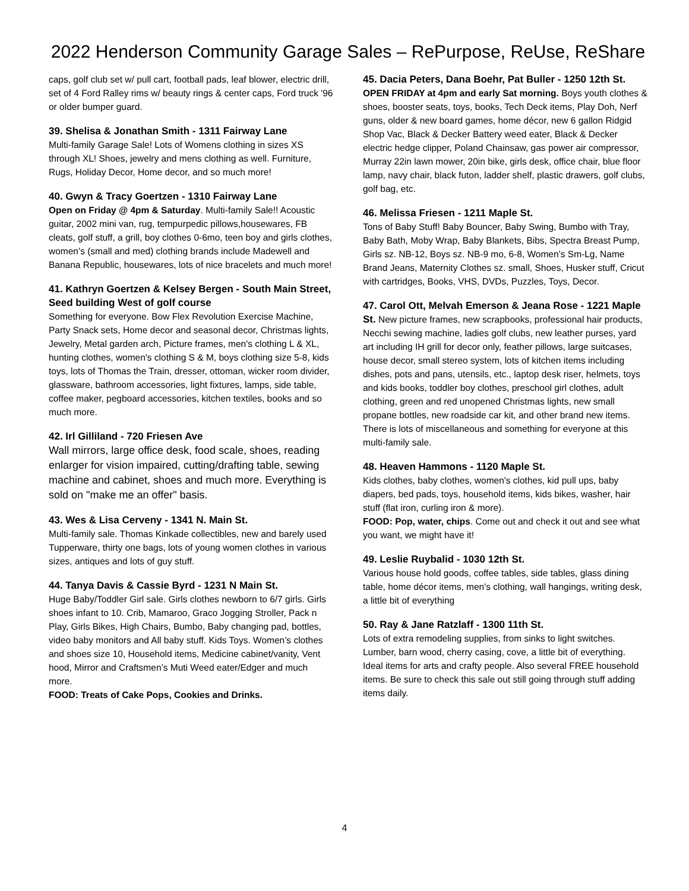2022 Henderson Community Garage Sales – RePurpose, ReUse, ReShare
caps, golf club set w/ pull cart, football pads, leaf blower, electric drill, set of 4 Ford Ralley rims w/ beauty rings & center caps, Ford truck '96 or older bumper guard.
39. Shelisa & Jonathan Smith - 1311 Fairway Lane
Multi-family Garage Sale! Lots of Womens clothing in sizes XS through XL! Shoes, jewelry and mens clothing as well. Furniture, Rugs, Holiday Decor, Home decor, and so much more!
40. Gwyn & Tracy Goertzen - 1310 Fairway Lane
Open on Friday @ 4pm & Saturday. Multi-family Sale!! Acoustic guitar, 2002 mini van, rug, tempurpedic pillows,housewares, FB cleats, golf stuff, a grill, boy clothes 0-6mo, teen boy and girls clothes, women’s (small and med) clothing brands include Madewell and Banana Republic, housewares, lots of nice bracelets and much more!
41. Kathryn Goertzen & Kelsey Bergen - South Main Street, Seed building West of golf course
Something for everyone. Bow Flex Revolution Exercise Machine, Party Snack sets, Home decor and seasonal decor, Christmas lights, Jewelry, Metal garden arch, Picture frames, men's clothing L & XL, hunting clothes, women's clothing S & M, boys clothing size 5-8, kids toys, lots of Thomas the Train, dresser, ottoman, wicker room divider, glassware, bathroom accessories, light fixtures, lamps, side table, coffee maker, pegboard accessories, kitchen textiles, books and so much more.
42. Irl Gilliland - 720 Friesen Ave
Wall mirrors, large office desk, food scale, shoes, reading enlarger for vision impaired, cutting/drafting table, sewing machine and cabinet, shoes and much more. Everything is sold on "make me an offer" basis.
43. Wes & Lisa Cerveny - 1341 N. Main St.
Multi-family sale. Thomas Kinkade collectibles, new and barely used Tupperware, thirty one bags, lots of young women clothes in various sizes, antiques and lots of guy stuff.
44. Tanya Davis & Cassie Byrd - 1231 N Main St.
Huge Baby/Toddler Girl sale. Girls clothes newborn to 6/7 girls. Girls shoes infant to 10. Crib, Mamaroo, Graco Jogging Stroller, Pack n Play, Girls Bikes, High Chairs, Bumbo, Baby changing pad, bottles, video baby monitors and All baby stuff. Kids Toys. Women’s clothes and shoes size 10, Household items, Medicine cabinet/vanity, Vent hood, Mirror and Craftsmen’s Muti Weed eater/Edger and much more.
FOOD: Treats of Cake Pops, Cookies and Drinks.
45. Dacia Peters, Dana Boehr, Pat Buller - 1250 12th St.
OPEN FRIDAY at 4pm and early Sat morning. Boys youth clothes & shoes, booster seats, toys, books, Tech Deck items, Play Doh, Nerf guns, older & new board games, home décor, new 6 gallon Ridgid Shop Vac, Black & Decker Battery weed eater, Black & Decker electric hedge clipper, Poland Chainsaw, gas power air compressor, Murray 22in lawn mower, 20in bike, girls desk, office chair, blue floor lamp, navy chair, black futon, ladder shelf, plastic drawers, golf clubs, golf bag, etc.
46. Melissa Friesen - 1211 Maple St.
Tons of Baby Stuff! Baby Bouncer, Baby Swing, Bumbo with Tray, Baby Bath, Moby Wrap, Baby Blankets, Bibs, Spectra Breast Pump, Girls sz. NB-12, Boys sz. NB-9 mo, 6-8, Women’s Sm-Lg, Name Brand Jeans, Maternity Clothes sz. small, Shoes, Husker stuff, Cricut with cartridges, Books, VHS, DVDs, Puzzles, Toys, Decor.
47. Carol Ott, Melvah Emerson & Jeana Rose - 1221 Maple St. New picture frames, new scrapbooks, professional hair products, Necchi sewing machine, ladies golf clubs, new leather purses, yard art including IH grill for decor only, feather pillows, large suitcases, house decor, small stereo system, lots of kitchen items including dishes, pots and pans, utensils, etc., laptop desk riser, helmets, toys and kids books, toddler boy clothes, preschool girl clothes, adult clothing, green and red unopened Christmas lights, new small propane bottles, new roadside car kit, and other brand new items. There is lots of miscellaneous and something for everyone at this multi-family sale.
48. Heaven Hammons - 1120 Maple St.
Kids clothes, baby clothes, women's clothes, kid pull ups, baby diapers, bed pads, toys, household items, kids bikes, washer, hair stuff (flat iron, curling iron & more).
FOOD: Pop, water, chips. Come out and check it out and see what you want, we might have it!
49. Leslie Ruybalid - 1030 12th St.
Various house hold goods, coffee tables, side tables, glass dining table, home décor items, men's clothing, wall hangings, writing desk, a little bit of everything
50. Ray & Jane Ratzlaff - 1300 11th St.
Lots of extra remodeling supplies, from sinks to light switches. Lumber, barn wood, cherry casing, cove, a little bit of everything. Ideal items for arts and crafty people. Also several FREE household items. Be sure to check this sale out still going through stuff adding items daily.
4